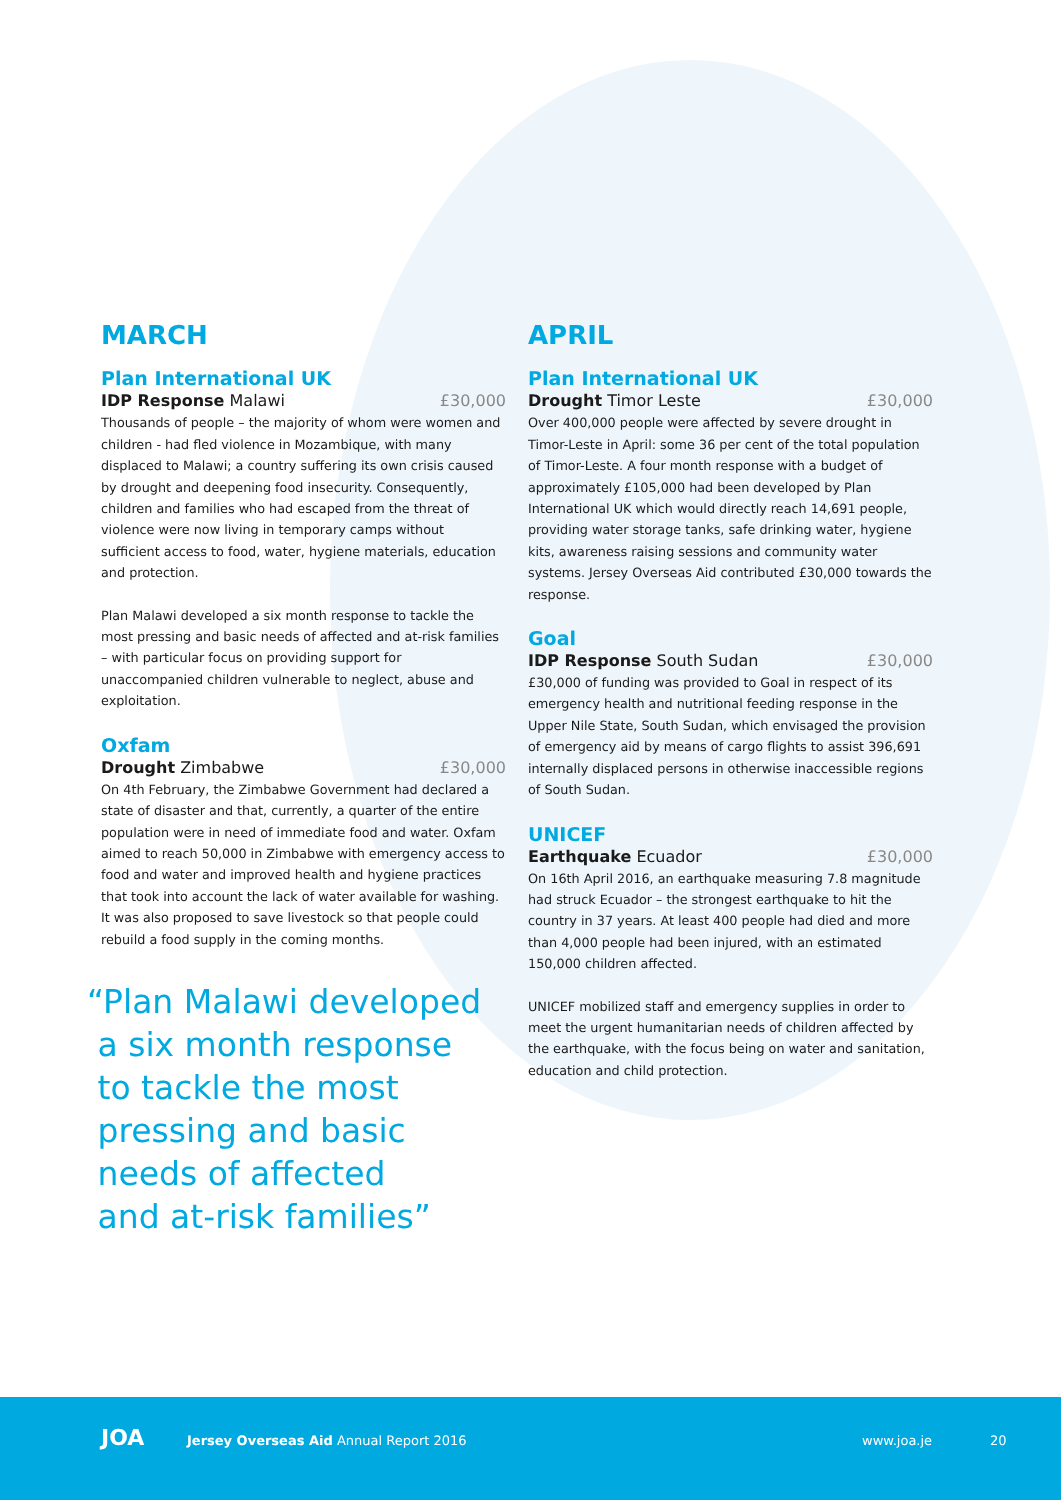MARCH
Plan International UK
IDP Response Malawi £30,000
Thousands of people – the majority of whom were women and children - had fled violence in Mozambique, with many displaced to Malawi; a country suffering its own crisis caused by drought and deepening food insecurity. Consequently, children and families who had escaped from the threat of violence were now living in temporary camps without sufficient access to food, water, hygiene materials, education and protection.
Plan Malawi developed a six month response to tackle the most pressing and basic needs of affected and at-risk families – with particular focus on providing support for unaccompanied children vulnerable to neglect, abuse and exploitation.
Oxfam
Drought Zimbabwe £30,000
On 4th February, the Zimbabwe Government had declared a state of disaster and that, currently, a quarter of the entire population were in need of immediate food and water. Oxfam aimed to reach 50,000 in Zimbabwe with emergency access to food and water and improved health and hygiene practices that took into account the lack of water available for washing. It was also proposed to save livestock so that people could rebuild a food supply in the coming months.
“Plan Malawi developed
a six month response
to tackle the most
pressing and basic
needs of affected
and at-risk families”
APRIL
Plan International UK
Drought Timor Leste £30,000
Over 400,000 people were affected by severe drought in Timor-Leste in April: some 36 per cent of the total population of Timor-Leste. A four month response with a budget of approximately £105,000 had been developed by Plan International UK which would directly reach 14,691 people, providing water storage tanks, safe drinking water, hygiene kits, awareness raising sessions and community water systems. Jersey Overseas Aid contributed £30,000 towards the response.
Goal
IDP Response South Sudan £30,000
£30,000 of funding was provided to Goal in respect of its emergency health and nutritional feeding response in the Upper Nile State, South Sudan, which envisaged the provision of emergency aid by means of cargo flights to assist 396,691 internally displaced persons in otherwise inaccessible regions of South Sudan.
UNICEF
Earthquake Ecuador £30,000
On 16th April 2016, an earthquake measuring 7.8 magnitude had struck Ecuador – the strongest earthquake to hit the country in 37 years. At least 400 people had died and more than 4,000 people had been injured, with an estimated 150,000 children affected.
UNICEF mobilized staff and emergency supplies in order to meet the urgent humanitarian needs of children affected by the earthquake, with the focus being on water and sanitation, education and child protection.
JOA Jersey Overseas Aid Annual Report 2016 www.joa.je 20